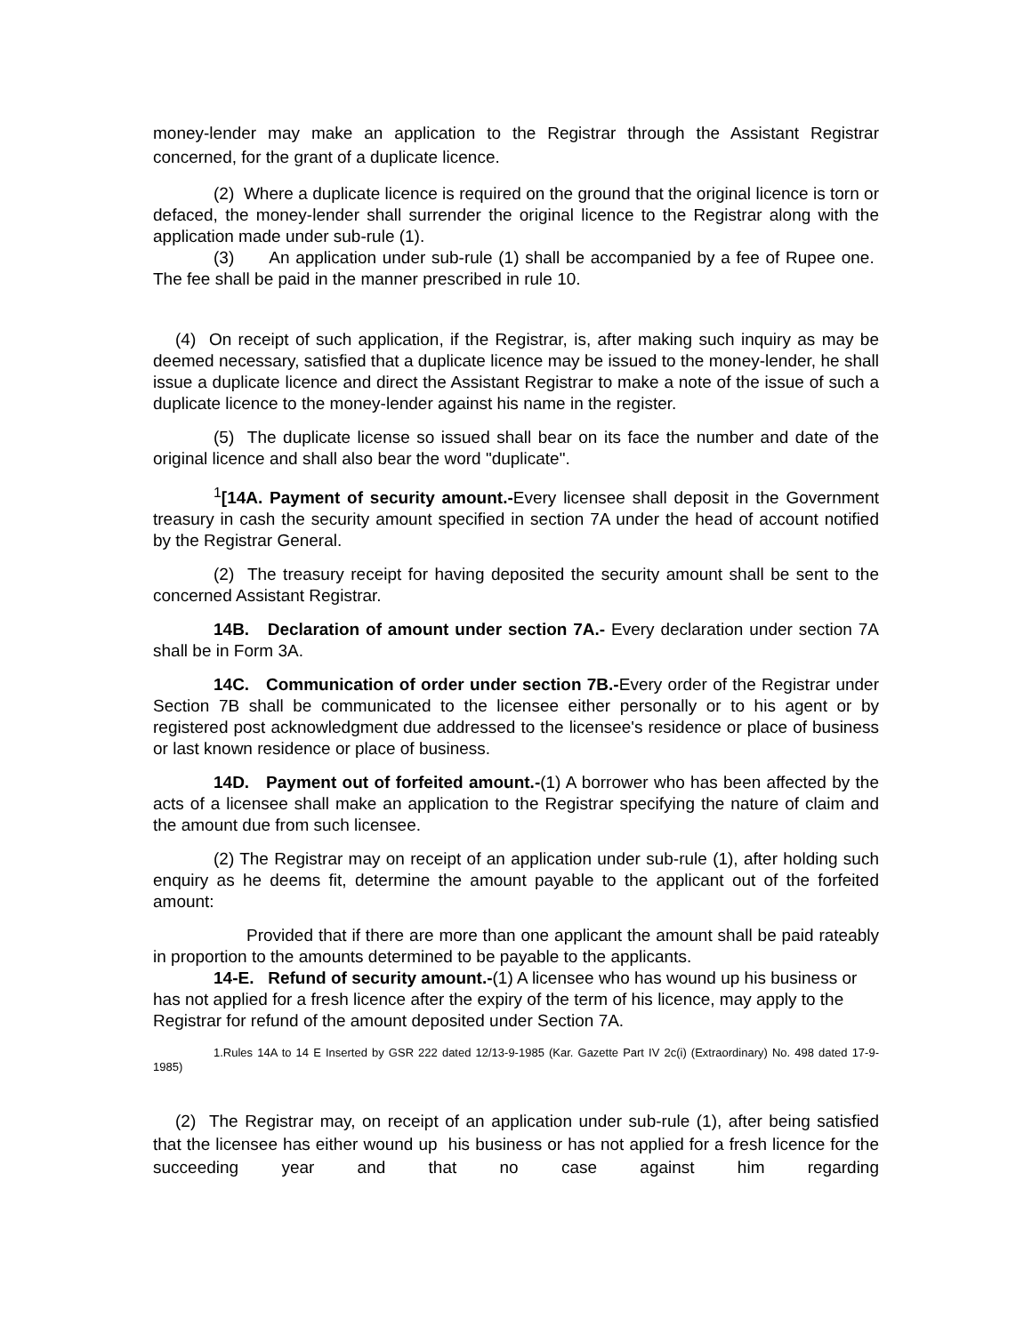money-lender may make an application to the Registrar through the Assistant Registrar concerned, for the grant of a duplicate licence.
(2) Where a duplicate licence is required on the ground that the original licence is torn or defaced, the money-lender shall surrender the original licence to the Registrar along with the application made under sub-rule (1).
(3) An application under sub-rule (1) shall be accompanied by a fee of Rupee one. The fee shall be paid in the manner prescribed in rule 10.
(4) On receipt of such application, if the Registrar, is, after making such inquiry as may be deemed necessary, satisfied that a duplicate licence may be issued to the money-lender, he shall issue a duplicate licence and direct the Assistant Registrar to make a note of the issue of such a duplicate licence to the money-lender against his name in the register.
(5) The duplicate license so issued shall bear on its face the number and date of the original licence and shall also bear the word "duplicate".
<sup>1</sup> [14A. Payment of security amount.-Every licensee shall deposit in the Government treasury in cash the security amount specified in section 7A under the head of account notified by the Registrar General.
(2) The treasury receipt for having deposited the security amount shall be sent to the concerned Assistant Registrar.
14B. Declaration of amount under section 7A.- Every declaration under section 7A shall be in Form 3A.
14C. Communication of order under section 7B.-Every order of the Registrar under Section 7B shall be communicated to the licensee either personally or to his agent or by registered post acknowledgment due addressed to the licensee's residence or place of business or last known residence or place of business.
14D. Payment out of forfeited amount.-(1) A borrower who has been affected by the acts of a licensee shall make an application to the Registrar specifying the nature of claim and the amount due from such licensee.
(2) The Registrar may on receipt of an application under sub-rule (1), after holding such enquiry as he deems fit, determine the amount payable to the applicant out of the forfeited amount:
Provided that if there are more than one applicant the amount shall be paid rateably in proportion to the amounts determined to be payable to the applicants.
14-E. Refund of security amount.-(1) A licensee who has wound up his business or has not applied for a fresh licence after the expiry of the term of his licence, may apply to the Registrar for refund of the amount deposited under Section 7A.
1.Rules 14A to 14 E Inserted by GSR 222 dated 12/13-9-1985 (Kar. Gazette Part IV 2c(i) (Extraordinary) No. 498 dated 17-9-1985)
(2) The Registrar may, on receipt of an application under sub-rule (1), after being satisfied that the licensee has either wound up his business or has not applied for a fresh licence for the succeeding year and that no case against him regarding